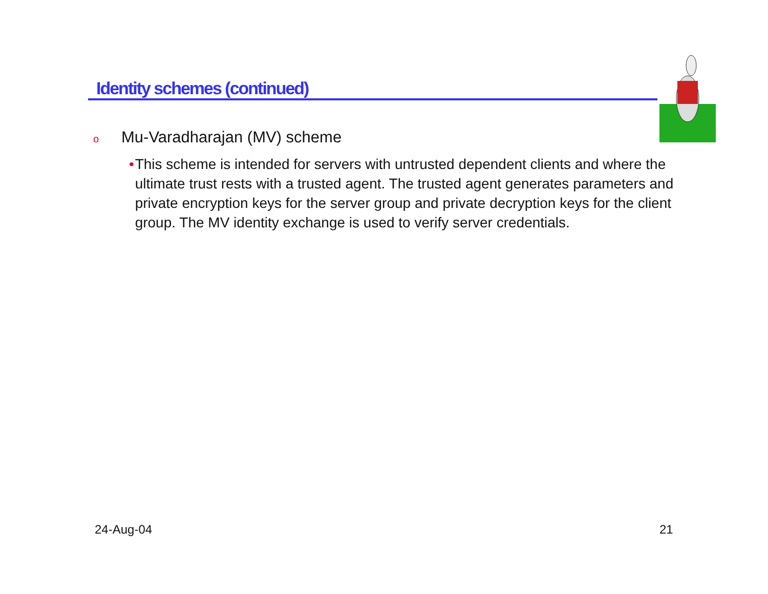Identity schemes (continued)
o Mu-Varadharajan (MV) scheme
• This scheme is intended for servers with untrusted dependent clients and where the ultimate trust rests with a trusted agent. The trusted agent generates parameters and private encryption keys for the server group and private decryption keys for the client group. The MV identity exchange is used to verify server credentials.
24-Aug-04 21